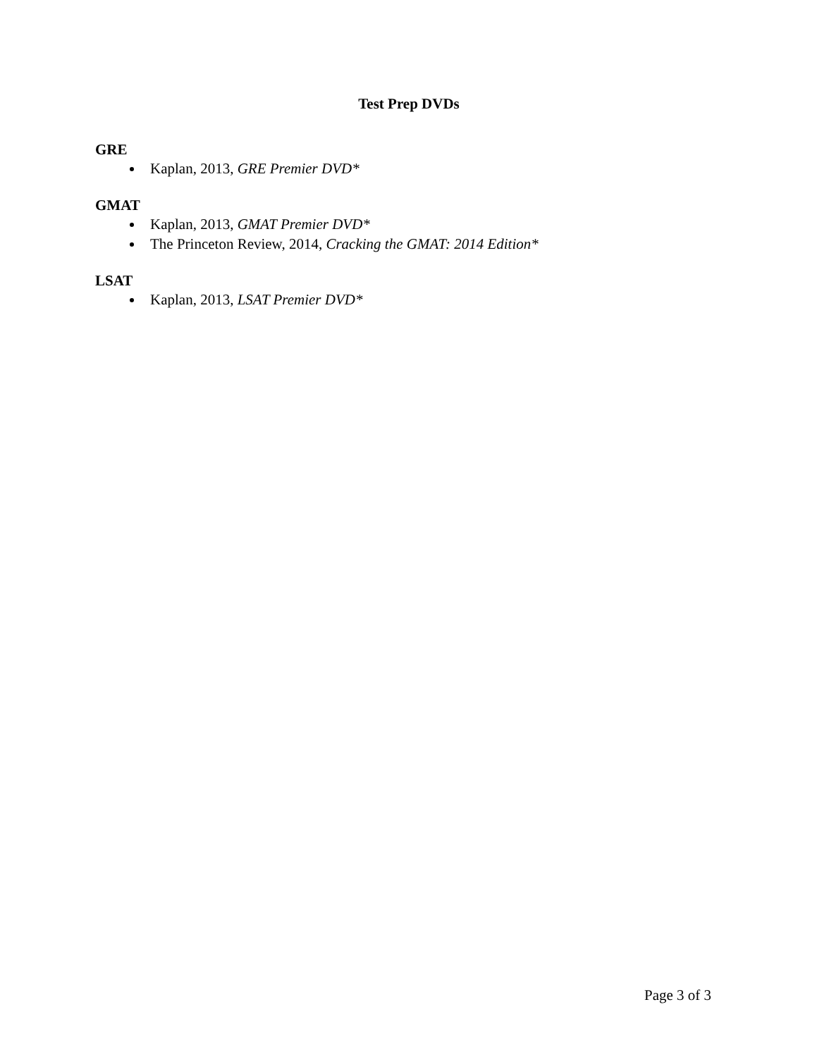Test Prep DVDs
GRE
Kaplan, 2013, GRE Premier DVD*
GMAT
Kaplan, 2013, GMAT Premier DVD*
The Princeton Review, 2014, Cracking the GMAT: 2014 Edition*
LSAT
Kaplan, 2013, LSAT Premier DVD*
Page 3 of 3